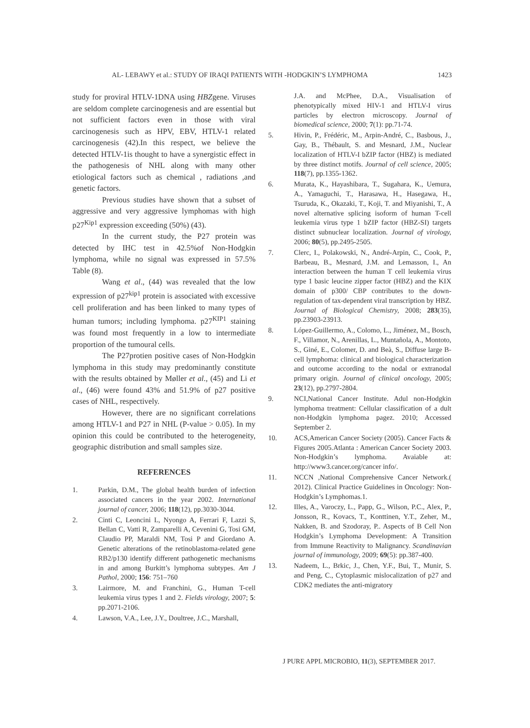AL- LEBAWY et al.: STUDY OF IRAQI PATIENTS WITH -HODGKIN’S LYMPHOMA 1423
study for proviral HTLV-1DNA using HBZgene. Viruses are seldom complete carcinogenesis and are essential but not sufficient factors even in those with viral carcinogenesis such as HPV, EBV, HTLV-1 related carcinogenesis (42).In this respect, we believe the detected HTLV-1is thought to have a synergistic effect in the pathogenesis of NHL along with many other etiological factors such as chemical , radiations ,and genetic factors.
Previous studies have shown that a subset of aggressive and very aggressive lymphomas with high p27<sup>Kip1</sup> expression exceeding (50%) (43).
In the current study, the P27 protein was detected by IHC test in 42.5%of Non-Hodgkin lymphoma, while no signal was expressed in 57.5% Table (8).
Wang et al., (44) was revealed that the low expression of p27<sup>kip1</sup> protein is associated with excessive cell proliferation and has been linked to many types of human tumors; including lymphoma. p27<sup>KIP1</sup> staining was found most frequently in a low to intermediate proportion of the tumoural cells.
The P27protien positive cases of Non-Hodgkin lymphoma in this study may predominantly constitute with the results obtained by Møller et al., (45) and Li et al., (46) were found 43% and 51.9% of p27 positive cases of NHL, respectively.
However, there are no significant correlations among HTLV-1 and P27 in NHL (P-value > 0.05). In my opinion this could be contributed to the heterogeneity, geographic distribution and small samples size.
REFERENCES
1. Parkin, D.M., The global health burden of infection associated cancers in the year 2002. International journal of cancer, 2006; 118(12), pp.3030-3044.
2. Cinti C, Leoncini L, Nyongo A, Ferrari F, Lazzi S, Bellan C, Vatti R, Zamparelli A, Cevenini G, Tosi GM, Claudio PP, Maraldi NM, Tosi P and Giordano A. Genetic alterations of the retinoblastoma-related gene RB2/p130 identify different pathogenetic mechanisms in and among Burkitt’s lymphoma subtypes. Am J Pathol, 2000; 156: 751–760
3. Lairmore, M. and Franchini, G., Human T-cell leukemia virus types 1 and 2. Fields virology, 2007; 5: pp.2071-2106.
4. Lawson, V.A., Lee, J.Y., Doultree, J.C., Marshall,
J.A. and McPhee, D.A., Visualisation of phenotypically mixed HIV-1 and HTLV-I virus particles by electron microscopy. Journal of biomedical science, 2000; 7(1): pp.71-74.
5. Hivin, P., Frédéric, M., Arpin-André, C., Basbous, J., Gay, B., Thébault, S. and Mesnard, J.M., Nuclear localization of HTLV-I bZIP factor (HBZ) is mediated by three distinct motifs. Journal of cell science, 2005; 118(7), pp.1355-1362.
6. Murata, K., Hayashibara, T., Sugahara, K., Uemura, A., Yamaguchi, T., Harasawa, H., Hasegawa, H., Tsuruda, K., Okazaki, T., Koji, T. and Miyanishi, T., A novel alternative splicing isoform of human T-cell leukemia virus type 1 bZIP factor (HBZ-SI) targets distinct subnuclear localization. Journal of virology, 2006; 80(5), pp.2495-2505.
7. Clerc, I., Polakowski, N., André-Arpin, C., Cook, P., Barbeau, B., Mesnard, J.M. and Lemasson, I., An interaction between the human T cell leukemia virus type 1 basic leucine zipper factor (HBZ) and the KIX domain of p300/ CBP contributes to the down-regulation of tax-dependent viral transcription by HBZ. Journal of Biological Chemistry, 2008; 283(35), pp.23903-23913.
8. López-Guillermo, A., Colomo, L., Jiménez, M., Bosch, F., Villamor, N., Arenillas, L., Muntañola, A., Montoto, S., Giné, E., Colomer, D. and Beà, S., Diffuse large B-cell lymphoma: clinical and biological characterization and outcome according to the nodal or extranodal primary origin. Journal of clinical oncology, 2005; 23(12), pp.2797-2804.
9. NCI,National Cancer Institute. Adul non-Hodgkin lymphoma treatment: Cellular classification of a dult non-Hodgkin lymphoma pagez. 2010; Accessed September 2.
10. ACS,American Cancer Society (2005). Cancer Facts & Figures 2005.Atlanta : American Cancer Society 2003. Non-Hodgkin’s lymphoma. Avaiable at: http://www3.cancer.org/cancer info/.
11. NCCN ,National Comprehensive Cancer Network.( 2012). Clinical Practice Guidelines in Oncology: Non-Hodgkin’s Lymphomas.1.
12. Illes, A., Varoczy, L., Papp, G., Wilson, P.C., Alex, P., Jonsson, R., Kovacs, T., Konttinen, Y.T., Zeher, M., Nakken, B. and Szodoray, P.. Aspects of B Cell Non Hodgkin’s Lymphoma Development: A Transition from Immune Reactivity to Malignancy. Scandinavian journal of immunology, 2009; 69(5): pp.387-400.
13. Nadeem, L., Brkic, J., Chen, Y.F., Bui, T., Munir, S. and Peng, C., Cytoplasmic mislocalization of p27 and CDK2 mediates the anti-migratory
J PURE APPL MICROBIO, 11(3), SEPTEMBER 2017.